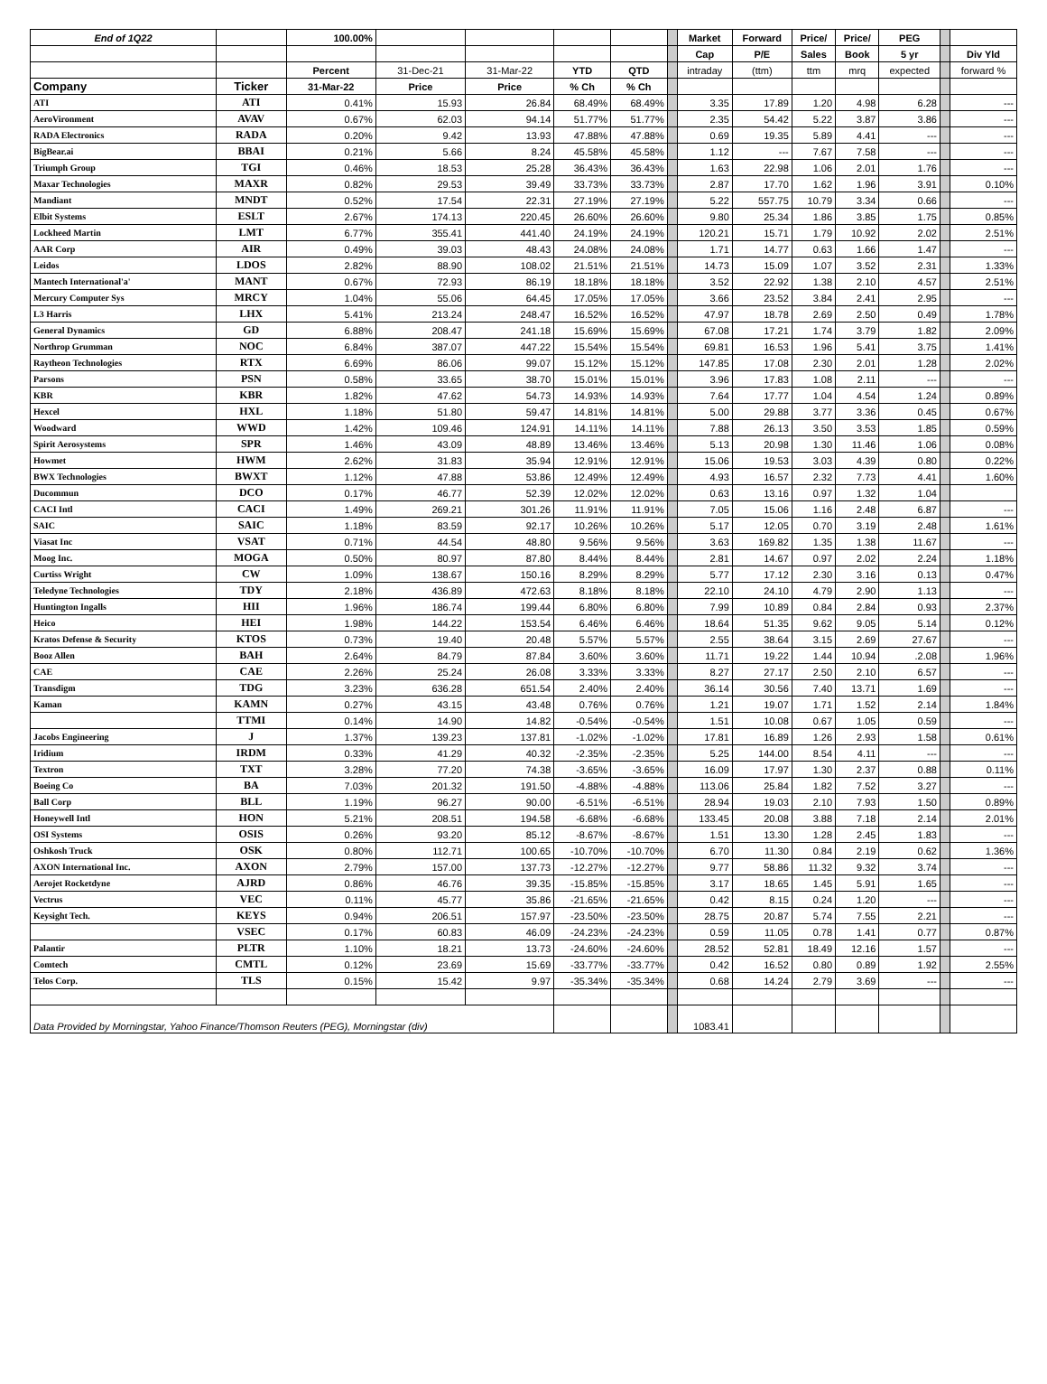| End of 1Q22 | | 100.00% | | | | | | Market | Forward | Price/ | Price/ | PEG | | |
| --- | --- | --- | --- | --- | --- | --- | --- | --- | --- | --- | --- | --- | --- | --- |
| | | | | | | | | Cap | P/E | Sales | Book | 5 yr | | Div Yld |
| | | Percent | 31-Dec-21 | 31-Mar-22 | YTD | QTD | | intraday | (ttm) | ttm | mrq | expected | | forward % |
| Company | Ticker | 31-Mar-22 | Price | Price | % Ch | % Ch | | | | | | | | |
| ATI | ATI | 0.41% | 15.93 | 26.84 | 68.49% | 68.49% | | 3.35 | 17.89 | 1.20 | 4.98 | 6.28 | | --- |
| AeroVironment | AVAV | 0.67% | 62.03 | 94.14 | 51.77% | 51.77% | | 2.35 | 54.42 | 5.22 | 3.87 | 3.86 | | --- |
| RADA Electronics | RADA | 0.20% | 9.42 | 13.93 | 47.88% | 47.88% | | 0.69 | 19.35 | 5.89 | 4.41 | --- | | --- |
| BigBear.ai | BBAI | 0.21% | 5.66 | 8.24 | 45.58% | 45.58% | | 1.12 | --- | 7.67 | 7.58 | --- | | --- |
| Triumph Group | TGI | 0.46% | 18.53 | 25.28 | 36.43% | 36.43% | | 1.63 | 22.98 | 1.06 | 2.01 | 1.76 | | --- |
| Maxar Technologies | MAXR | 0.82% | 29.53 | 39.49 | 33.73% | 33.73% | | 2.87 | 17.70 | 1.62 | 1.96 | 3.91 | | 0.10% |
| Mandiant | MNDT | 0.52% | 17.54 | 22.31 | 27.19% | 27.19% | | 5.22 | 557.75 | 10.79 | 3.34 | 0.66 | | --- |
| Elbit Systems | ESLT | 2.67% | 174.13 | 220.45 | 26.60% | 26.60% | | 9.80 | 25.34 | 1.86 | 3.85 | 1.75 | | 0.85% |
| Lockheed Martin | LMT | 6.77% | 355.41 | 441.40 | 24.19% | 24.19% | | 120.21 | 15.71 | 1.79 | 10.92 | 2.02 | | 2.51% |
| AAR Corp | AIR | 0.49% | 39.03 | 48.43 | 24.08% | 24.08% | | 1.71 | 14.77 | 0.63 | 1.66 | 1.47 | | --- |
| Leidos | LDOS | 2.82% | 88.90 | 108.02 | 21.51% | 21.51% | | 14.73 | 15.09 | 1.07 | 3.52 | 2.31 | | 1.33% |
| Mantech International'a' | MANT | 0.67% | 72.93 | 86.19 | 18.18% | 18.18% | | 3.52 | 22.92 | 1.38 | 2.10 | 4.57 | | 2.51% |
| Mercury Computer Sys | MRCY | 1.04% | 55.06 | 64.45 | 17.05% | 17.05% | | 3.66 | 23.52 | 3.84 | 2.41 | 2.95 | | --- |
| L3 Harris | LHX | 5.41% | 213.24 | 248.47 | 16.52% | 16.52% | | 47.97 | 18.78 | 2.69 | 2.50 | 0.49 | | 1.78% |
| General Dynamics | GD | 6.88% | 208.47 | 241.18 | 15.69% | 15.69% | | 67.08 | 17.21 | 1.74 | 3.79 | 1.82 | | 2.09% |
| Northrop Grumman | NOC | 6.84% | 387.07 | 447.22 | 15.54% | 15.54% | | 69.81 | 16.53 | 1.96 | 5.41 | 3.75 | | 1.41% |
| Raytheon Technologies | RTX | 6.69% | 86.06 | 99.07 | 15.12% | 15.12% | | 147.85 | 17.08 | 2.30 | 2.01 | 1.28 | | 2.02% |
| Parsons | PSN | 0.58% | 33.65 | 38.70 | 15.01% | 15.01% | | 3.96 | 17.83 | 1.08 | 2.11 | --- | | --- |
| KBR | KBR | 1.82% | 47.62 | 54.73 | 14.93% | 14.93% | | 7.64 | 17.77 | 1.04 | 4.54 | 1.24 | | 0.89% |
| Hexcel | HXL | 1.18% | 51.80 | 59.47 | 14.81% | 14.81% | | 5.00 | 29.88 | 3.77 | 3.36 | 0.45 | | 0.67% |
| Woodward | WWD | 1.42% | 109.46 | 124.91 | 14.11% | 14.11% | | 7.88 | 26.13 | 3.50 | 3.53 | 1.85 | | 0.59% |
| Spirit Aerosystems | SPR | 1.46% | 43.09 | 48.89 | 13.46% | 13.46% | | 5.13 | 20.98 | 1.30 | 11.46 | 1.06 | | 0.08% |
| Howmet | HWM | 2.62% | 31.83 | 35.94 | 12.91% | 12.91% | | 15.06 | 19.53 | 3.03 | 4.39 | 0.80 | | 0.22% |
| BWX Technologies | BWXT | 1.12% | 47.88 | 53.86 | 12.49% | 12.49% | | 4.93 | 16.57 | 2.32 | 7.73 | 4.41 | | 1.60% |
| Ducommun | DCO | 0.17% | 46.77 | 52.39 | 12.02% | 12.02% | | 0.63 | 13.16 | 0.97 | 1.32 | 1.04 | | |
| CACI Intl | CACI | 1.49% | 269.21 | 301.26 | 11.91% | 11.91% | | 7.05 | 15.06 | 1.16 | 2.48 | 6.87 | | --- |
| SAIC | SAIC | 1.18% | 83.59 | 92.17 | 10.26% | 10.26% | | 5.17 | 12.05 | 0.70 | 3.19 | 2.48 | | 1.61% |
| Viasat Inc | VSAT | 0.71% | 44.54 | 48.80 | 9.56% | 9.56% | | 3.63 | 169.82 | 1.35 | 1.38 | 11.67 | | --- |
| Moog Inc. | MOGA | 0.50% | 80.97 | 87.80 | 8.44% | 8.44% | | 2.81 | 14.67 | 0.97 | 2.02 | 2.24 | | 1.18% |
| Curtiss Wright | CW | 1.09% | 138.67 | 150.16 | 8.29% | 8.29% | | 5.77 | 17.12 | 2.30 | 3.16 | 0.13 | | 0.47% |
| Teledyne Technologies | TDY | 2.18% | 436.89 | 472.63 | 8.18% | 8.18% | | 22.10 | 24.10 | 4.79 | 2.90 | 1.13 | | --- |
| Huntington Ingalls | HII | 1.96% | 186.74 | 199.44 | 6.80% | 6.80% | | 7.99 | 10.89 | 0.84 | 2.84 | 0.93 | | 2.37% |
| Heico | HEI | 1.98% | 144.22 | 153.54 | 6.46% | 6.46% | | 18.64 | 51.35 | 9.62 | 9.05 | 5.14 | | 0.12% |
| Kratos Defense & Security | KTOS | 0.73% | 19.40 | 20.48 | 5.57% | 5.57% | | 2.55 | 38.64 | 3.15 | 2.69 | 27.67 | | --- |
| Booz Allen | BAH | 2.64% | 84.79 | 87.84 | 3.60% | 3.60% | | 11.71 | 19.22 | 1.44 | 10.94 | .2.08 | | 1.96% |
| CAE | CAE | 2.26% | 25.24 | 26.08 | 3.33% | 3.33% | | 8.27 | 27.17 | 2.50 | 2.10 | 6.57 | | --- |
| Transdigm | TDG | 3.23% | 636.28 | 651.54 | 2.40% | 2.40% | | 36.14 | 30.56 | 7.40 | 13.71 | 1.69 | | --- |
| Kaman | KAMN | 0.27% | 43.15 | 43.48 | 0.76% | 0.76% | | 1.21 | 19.07 | 1.71 | 1.52 | 2.14 | | 1.84% |
| | TTMI | 0.14% | 14.90 | 14.82 | -0.54% | -0.54% | | 1.51 | 10.08 | 0.67 | 1.05 | 0.59 | | --- |
| Jacobs Engineering | J | 1.37% | 139.23 | 137.81 | -1.02% | -1.02% | | 17.81 | 16.89 | 1.26 | 2.93 | 1.58 | | 0.61% |
| Iridium | IRDM | 0.33% | 41.29 | 40.32 | -2.35% | -2.35% | | 5.25 | 144.00 | 8.54 | 4.11 | --- | | --- |
| Textron | TXT | 3.28% | 77.20 | 74.38 | -3.65% | -3.65% | | 16.09 | 17.97 | 1.30 | 2.37 | 0.88 | | 0.11% |
| Boeing Co | BA | 7.03% | 201.32 | 191.50 | -4.88% | -4.88% | | 113.06 | 25.84 | 1.82 | 7.52 | 3.27 | | --- |
| Ball Corp | BLL | 1.19% | 96.27 | 90.00 | -6.51% | -6.51% | | 28.94 | 19.03 | 2.10 | 7.93 | 1.50 | | 0.89% |
| Honeywell Intl | HON | 5.21% | 208.51 | 194.58 | -6.68% | -6.68% | | 133.45 | 20.08 | 3.88 | 7.18 | 2.14 | | 2.01% |
| OSI Systems | OSIS | 0.26% | 93.20 | 85.12 | -8.67% | -8.67% | | 1.51 | 13.30 | 1.28 | 2.45 | 1.83 | | --- |
| Oshkosh Truck | OSK | 0.80% | 112.71 | 100.65 | -10.70% | -10.70% | | 6.70 | 11.30 | 0.84 | 2.19 | 0.62 | | 1.36% |
| AXON International Inc. | AXON | 2.79% | 157.00 | 137.73 | -12.27% | -12.27% | | 9.77 | 58.86 | 11.32 | 9.32 | 3.74 | | --- |
| Aerojet Rocketdyne | AJRD | 0.86% | 46.76 | 39.35 | -15.85% | -15.85% | | 3.17 | 18.65 | 1.45 | 5.91 | 1.65 | | --- |
| Vectrus | VEC | 0.11% | 45.77 | 35.86 | -21.65% | -21.65% | | 0.42 | 8.15 | 0.24 | 1.20 | --- | | --- |
| Keysight Tech. | KEYS | 0.94% | 206.51 | 157.97 | -23.50% | -23.50% | | 28.75 | 20.87 | 5.74 | 7.55 | 2.21 | | --- |
| | VSEC | 0.17% | 60.83 | 46.09 | -24.23% | -24.23% | | 0.59 | 11.05 | 0.78 | 1.41 | 0.77 | | 0.87% |
| Palantir | PLTR | 1.10% | 18.21 | 13.73 | -24.60% | -24.60% | | 28.52 | 52.81 | 18.49 | 12.16 | 1.57 | | --- |
| Comtech | CMTL | 0.12% | 23.69 | 15.69 | -33.77% | -33.77% | | 0.42 | 16.52 | 0.80 | 0.89 | 1.92 | | 2.55% |
| Telos Corp. | TLS | 0.15% | 15.42 | 9.97 | -35.34% | -35.34% | | 0.68 | 14.24 | 2.79 | 3.69 | --- | | --- |
| Data Provided by Morningstar, Yahoo Finance/Thomson Reuters (PEG), Morningstar (div) | | | | | | | | 1083.41 | | | | | | |